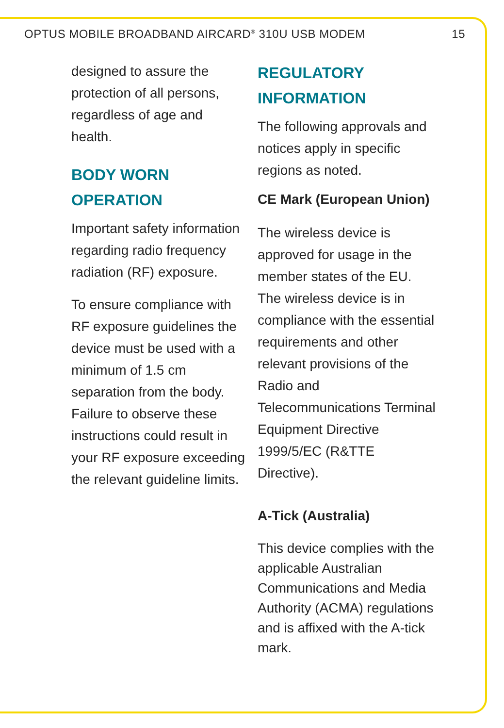OPTUS MOBILE BROADBAND AIRCARD<sup>®</sup> 310U USB MODEM 15
designed to assure the protection of all persons, regardless of age and health.
BODY WORN OPERATION
Important safety information regarding radio frequency radiation (RF) exposure.
To ensure compliance with RF exposure guidelines the device must be used with a minimum of 1.5 cm separation from the body. Failure to observe these instructions could result in your RF exposure exceeding the relevant guideline limits.
REGULATORY INFORMATION
The following approvals and notices apply in specific regions as noted.
CE Mark (European Union)
The wireless device is approved for usage in the member states of the EU. The wireless device is in compliance with the essential requirements and other relevant provisions of the Radio and Telecommunications Terminal Equipment Directive 1999/5/EC (R&TTE Directive).
A-Tick (Australia)
This device complies with the applicable Australian Communications and Media Authority (ACMA) regulations and is affixed with the A-tick mark.